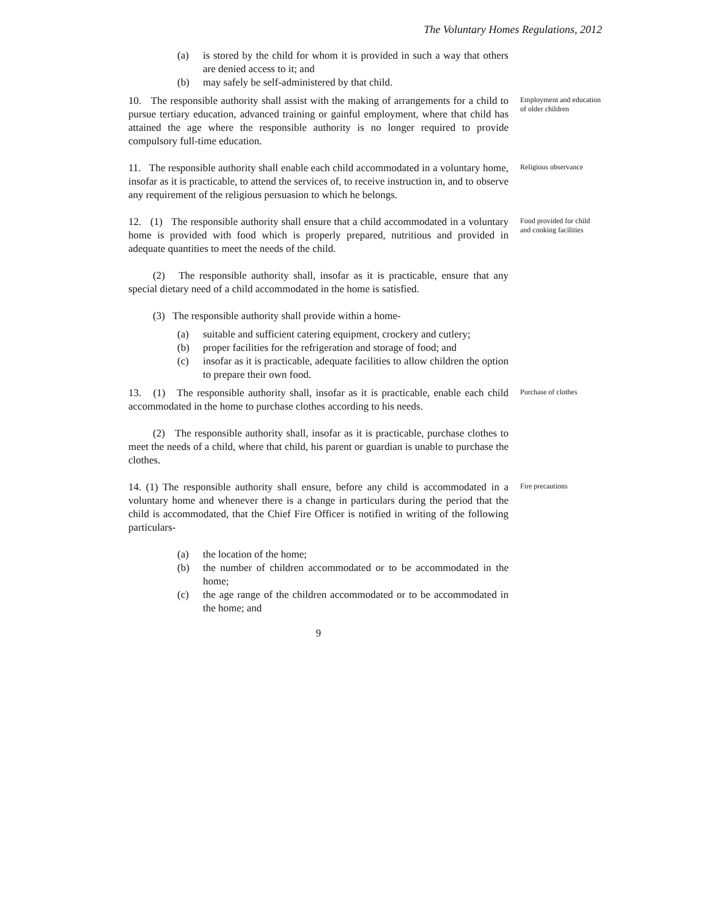The Voluntary Homes Regulations, 2012
(a) is stored by the child for whom it is provided in such a way that others are denied access to it; and
(b) may safely be self-administered by that child.
10. The responsible authority shall assist with the making of arrangements for a child to pursue tertiary education, advanced training or gainful employment, where that child has attained the age where the responsible authority is no longer required to provide compulsory full-time education.
Employment and education of older children
11. The responsible authority shall enable each child accommodated in a voluntary home, insofar as it is practicable, to attend the services of, to receive instruction in, and to observe any requirement of the religious persuasion to which he belongs.
Religious observance
12. (1) The responsible authority shall ensure that a child accommodated in a voluntary home is provided with food which is properly prepared, nutritious and provided in adequate quantities to meet the needs of the child.
Food provided for child and cooking facilities
(2) The responsible authority shall, insofar as it is practicable, ensure that any special dietary need of a child accommodated in the home is satisfied.
(3) The responsible authority shall provide within a home-
(a) suitable and sufficient catering equipment, crockery and cutlery;
(b) proper facilities for the refrigeration and storage of food; and
(c) insofar as it is practicable, adequate facilities to allow children the option to prepare their own food.
13. (1) The responsible authority shall, insofar as it is practicable, enable each child accommodated in the home to purchase clothes according to his needs.
Purchase of clothes
(2) The responsible authority shall, insofar as it is practicable, purchase clothes to meet the needs of a child, where that child, his parent or guardian is unable to purchase the clothes.
14. (1) The responsible authority shall ensure, before any child is accommodated in a voluntary home and whenever there is a change in particulars during the period that the child is accommodated, that the Chief Fire Officer is notified in writing of the following particulars-
Fire precautions
(a) the location of the home;
(b) the number of children accommodated or to be accommodated in the home;
(c) the age range of the children accommodated or to be accommodated in the home; and
9